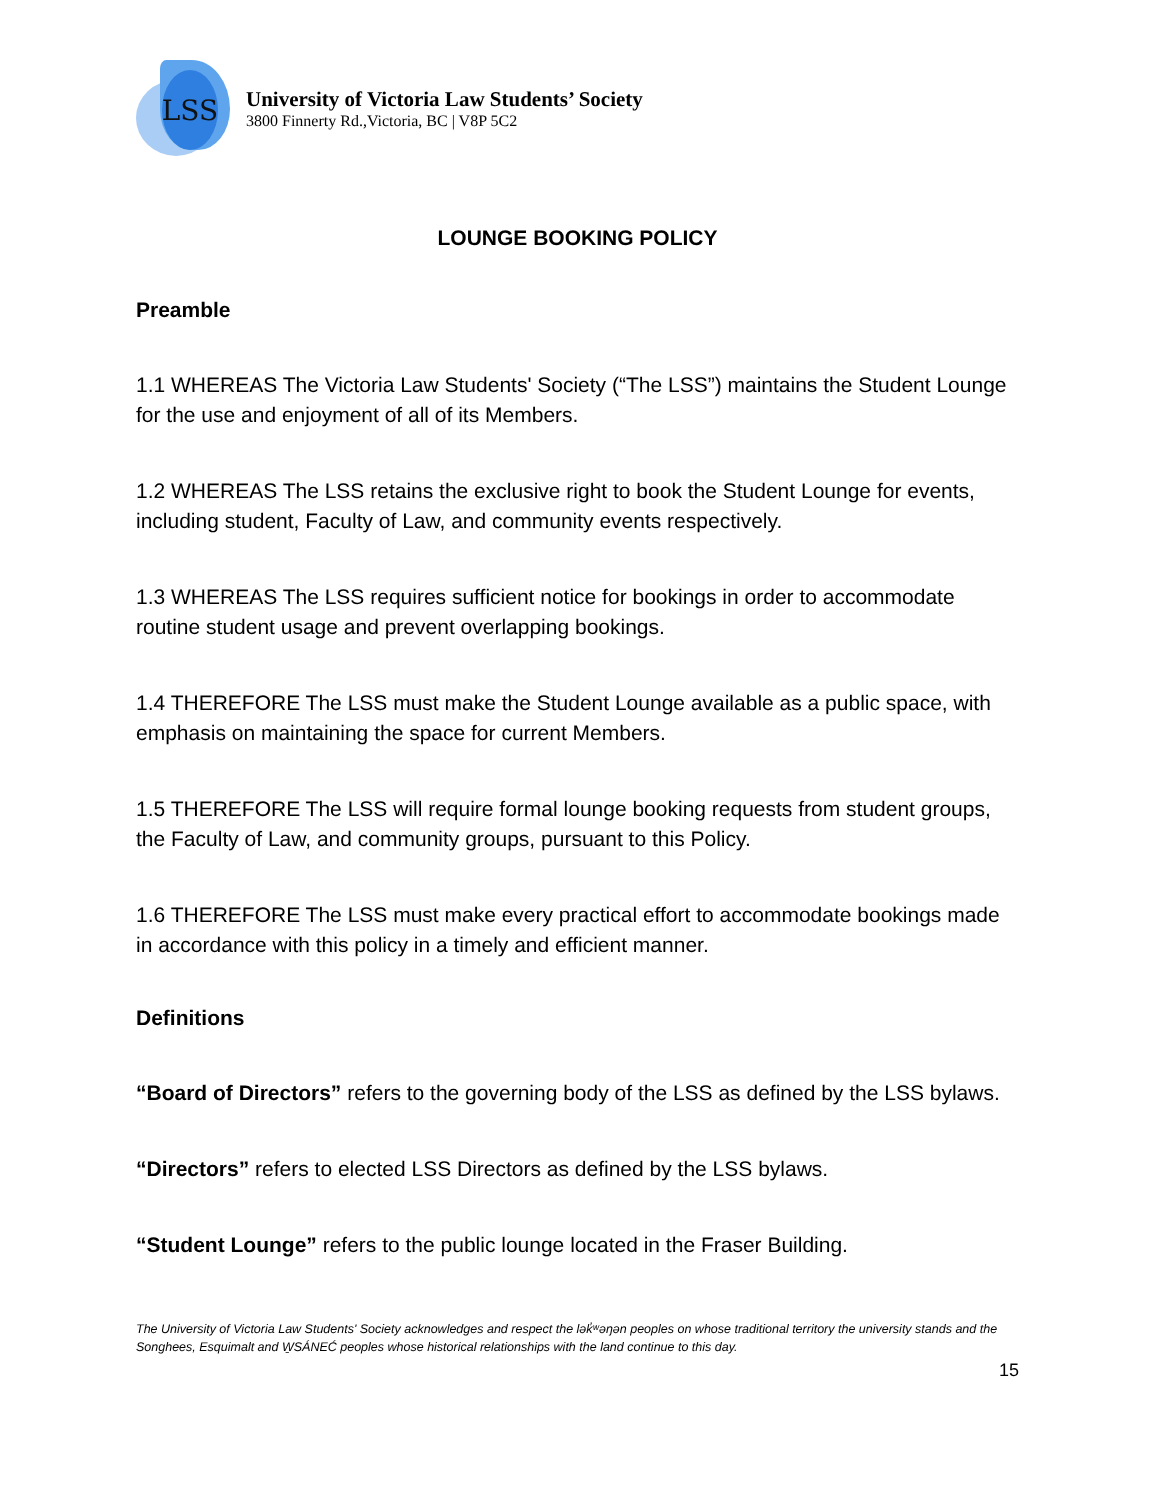LSS
University of Victoria Law Students’ Society
3800 Finnerty Rd.,Victoria, BC | V8P 5C2
LOUNGE BOOKING POLICY
Preamble
1.1 WHEREAS The Victoria Law Students' Society (“The LSS”) maintains the Student Lounge for the use and enjoyment of all of its Members.
1.2 WHEREAS The LSS retains the exclusive right to book the Student Lounge for events, including student, Faculty of Law, and community events respectively.
1.3 WHEREAS The LSS requires sufficient notice for bookings in order to accommodate routine student usage and prevent overlapping bookings.
1.4 THEREFORE The LSS must make the Student Lounge available as a public space, with emphasis on maintaining the space for current Members.
1.5 THEREFORE The LSS will require formal lounge booking requests from student groups, the Faculty of Law, and community groups, pursuant to this Policy.
1.6 THEREFORE The LSS must make every practical effort to accommodate bookings made in accordance with this policy in a timely and efficient manner.
Definitions
“Board of Directors” refers to the governing body of the LSS as defined by the LSS bylaws.
“Directors” refers to elected LSS Directors as defined by the LSS bylaws.
“Student Lounge” refers to the public lounge located in the Fraser Building.
The University of Victoria Law Students' Society acknowledges and respect the lək̓ʷəŋən peoples on whose traditional territory the university stands and the Songhees, Esquimalt and W̱SÁNEĆ peoples whose historical relationships with the land continue to this day.
15